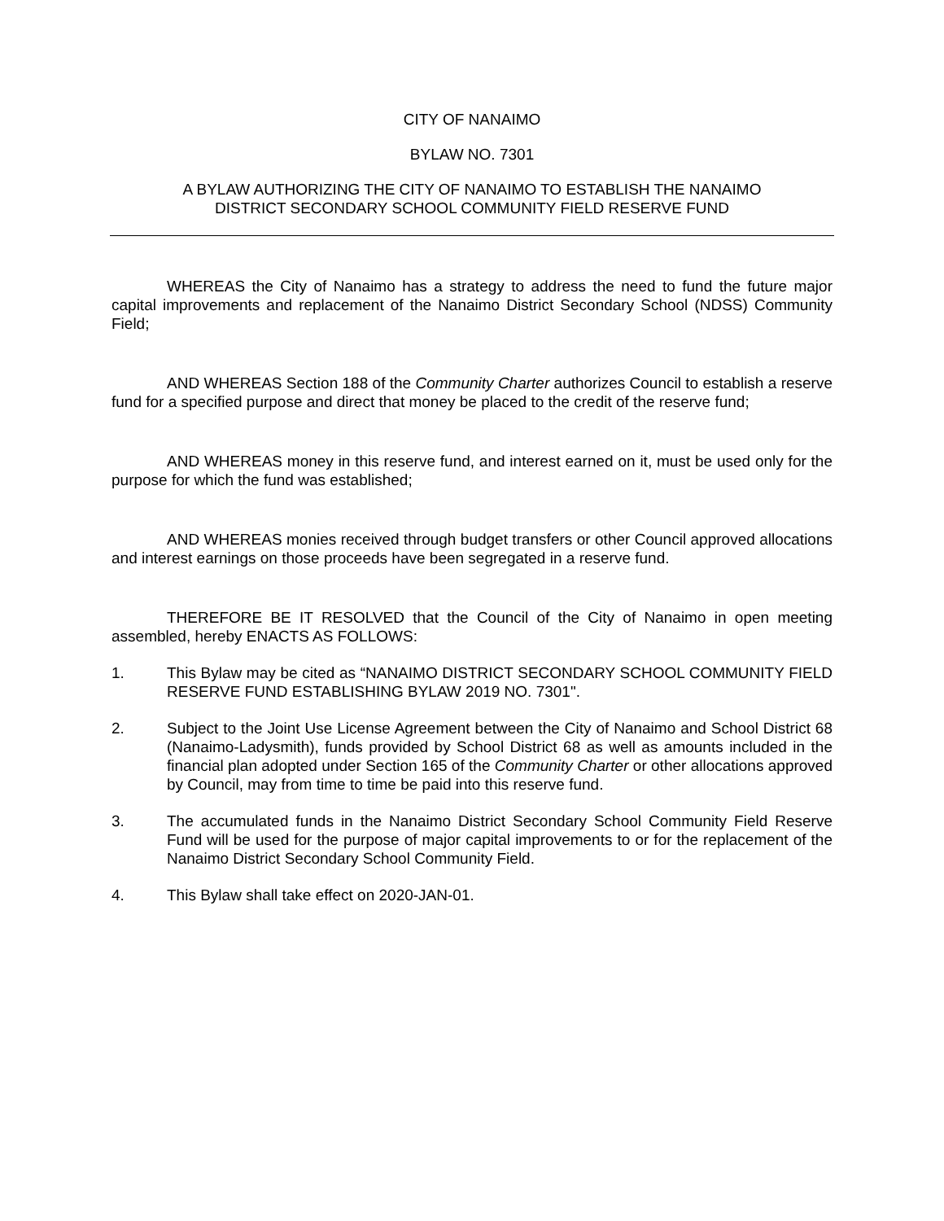CITY OF NANAIMO
BYLAW NO. 7301
A BYLAW AUTHORIZING THE CITY OF NANAIMO TO ESTABLISH THE NANAIMO
DISTRICT SECONDARY SCHOOL COMMUNITY FIELD RESERVE FUND
WHEREAS the City of Nanaimo has a strategy to address the need to fund the future major capital improvements and replacement of the Nanaimo District Secondary School (NDSS) Community Field;
AND WHEREAS Section 188 of the Community Charter authorizes Council to establish a reserve fund for a specified purpose and direct that money be placed to the credit of the reserve fund;
AND WHEREAS money in this reserve fund, and interest earned on it, must be used only for the purpose for which the fund was established;
AND WHEREAS monies received through budget transfers or other Council approved allocations and interest earnings on those proceeds have been segregated in a reserve fund.
THEREFORE BE IT RESOLVED that the Council of the City of Nanaimo in open meeting assembled, hereby ENACTS AS FOLLOWS:
1. This Bylaw may be cited as “NANAIMO DISTRICT SECONDARY SCHOOL COMMUNITY FIELD RESERVE FUND ESTABLISHING BYLAW 2019 NO. 7301".
2. Subject to the Joint Use License Agreement between the City of Nanaimo and School District 68 (Nanaimo-Ladysmith), funds provided by School District 68 as well as amounts included in the financial plan adopted under Section 165 of the Community Charter or other allocations approved by Council, may from time to time be paid into this reserve fund.
3. The accumulated funds in the Nanaimo District Secondary School Community Field Reserve Fund will be used for the purpose of major capital improvements to or for the replacement of the Nanaimo District Secondary School Community Field.
4. This Bylaw shall take effect on 2020-JAN-01.